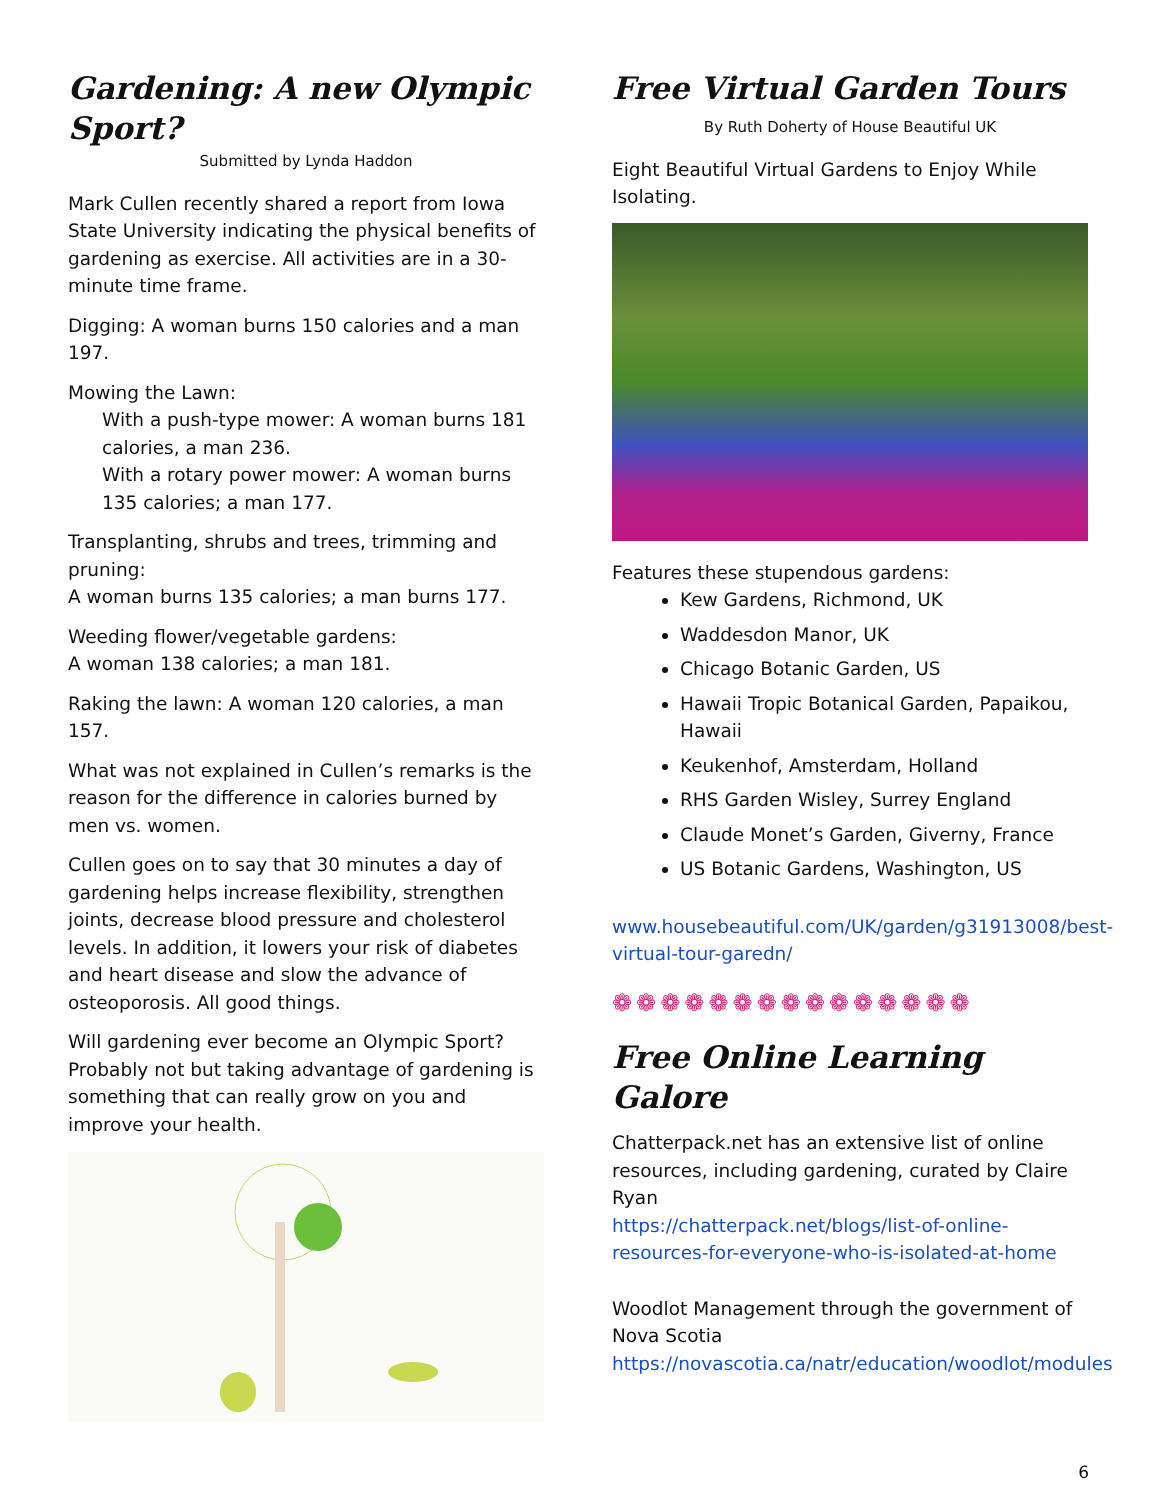Gardening: A new Olympic Sport?
Submitted by Lynda Haddon
Mark Cullen recently shared a report from Iowa State University indicating the physical benefits of gardening as exercise. All activities are in a 30-minute time frame.
Digging: A woman burns 150 calories and a man 197.
Mowing the Lawn:
With a push-type mower: A woman burns 181 calories, a man 236.
With a rotary power mower: A woman burns 135 calories; a man 177.
Transplanting, shrubs and trees, trimming and pruning:
A woman burns 135 calories; a man burns 177.
Weeding flower/vegetable gardens:
A woman 138 calories; a man 181.
Raking the lawn: A woman 120 calories, a man 157.
What was not explained in Cullen’s remarks is the reason for the difference in calories burned by men vs. women.
Cullen goes on to say that 30 minutes a day of gardening helps increase flexibility, strengthen joints, decrease blood pressure and cholesterol levels. In addition, it lowers your risk of diabetes and heart disease and slow the advance of osteoporosis. All good things.
Will gardening ever become an Olympic Sport? Probably not but taking advantage of gardening is something that can really grow on you and improve your health.
Free Virtual Garden Tours
By Ruth Doherty of House Beautiful UK
Eight Beautiful Virtual Gardens to Enjoy While Isolating.
Features these stupendous gardens:
Kew Gardens, Richmond, UK
Waddesdon Manor, UK
Chicago Botanic Garden, US
Hawaii Tropic Botanical Garden, Papaikou, Hawaii
Keukenhof, Amsterdam, Holland
RHS Garden Wisley, Surrey England
Claude Monet’s Garden, Giverny, France
US Botanic Gardens, Washington, US
www.housebeautiful.com/UK/garden/g31913008/best-virtual-tour-garedn/
❁❁❁❁❁❁❁❁❁❁❁❁❁❁❁
Free Online Learning Galore
Chatterpack.net has an extensive list of online resources, including gardening, curated by Claire Ryan
https://chatterpack.net/blogs/list-of-online-resources-for-everyone-who-is-isolated-at-home
Woodlot Management through the government of Nova Scotia
https://novascotia.ca/natr/education/woodlot/modules
6